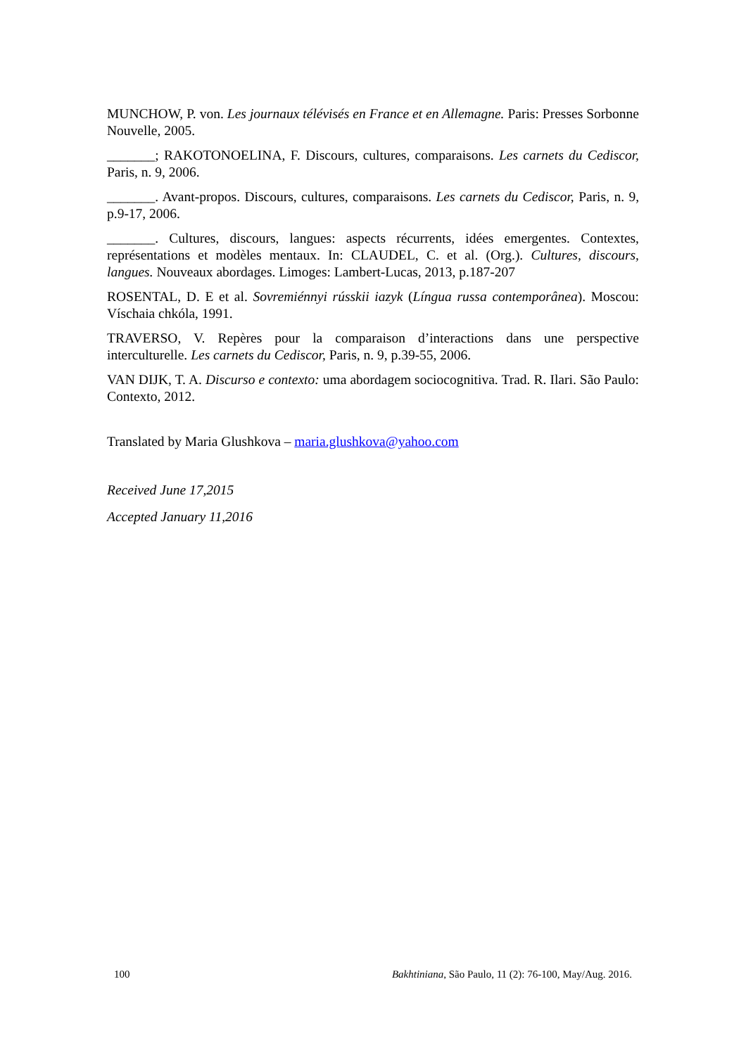MUNCHOW, P. von. Les journaux télévisés en France et en Allemagne. Paris: Presses Sorbonne Nouvelle, 2005.
_______; RAKOTONOELINA, F. Discours, cultures, comparaisons. Les carnets du Cediscor, Paris, n. 9, 2006.
_______. Avant-propos. Discours, cultures, comparaisons. Les carnets du Cediscor, Paris, n. 9, p.9-17, 2006.
_______. Cultures, discours, langues: aspects récurrents, idées emergentes. Contextes, représentations et modèles mentaux. In: CLAUDEL, C. et al. (Org.). Cultures, discours, langues. Nouveaux abordages. Limoges: Lambert-Lucas, 2013, p.187-207
ROSENTAL, D. E et al. Sovremiénnyi rússkii iazyk (Língua russa contemporânea). Moscou: Víschaia chkóla, 1991.
TRAVERSO, V. Repères pour la comparaison d’interactions dans une perspective interculturelle. Les carnets du Cediscor, Paris, n. 9, p.39-55, 2006.
VAN DIJK, T. A. Discurso e contexto: uma abordagem sociocognitiva. Trad. R. Ilari. São Paulo: Contexto, 2012.
Translated by Maria Glushkova – maria.glushkova@yahoo.com
Received June 17,2015
Accepted January 11,2016
100 Bakhtiniana, São Paulo, 11 (2): 76-100, May/Aug. 2016.